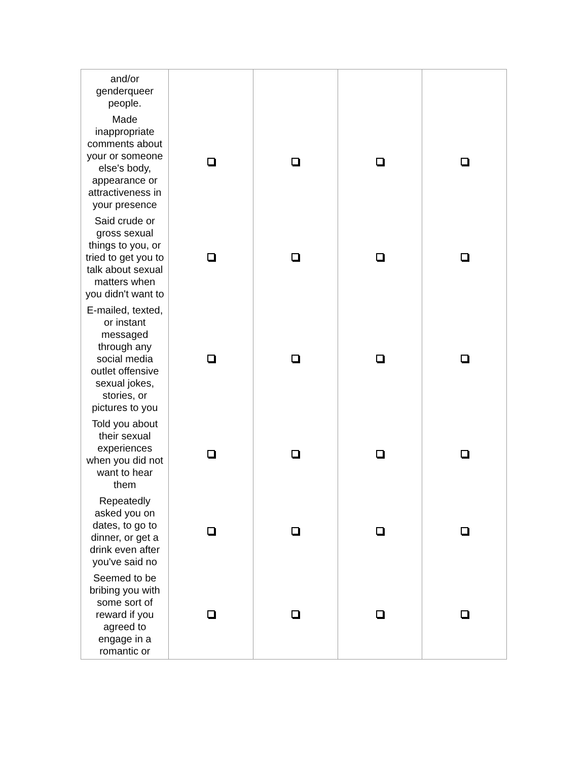| and/or genderqueer people. | | | | |
| Made inappropriate comments about your or someone else's body, appearance or attractiveness in your presence | | | | |
| Said crude or gross sexual things to you, or tried to get you to talk about sexual matters when you didn't want to | | | | |
| E-mailed, texted, or instant messaged through any social media outlet offensive sexual jokes, stories, or pictures to you | | | | |
| Told you about their sexual experiences when you did not want to hear them | | | | |
| Repeatedly asked you on dates, to go to dinner, or get a drink even after you've said no | | | | |
| Seemed to be bribing you with some sort of reward if you agreed to engage in a romantic or | | | | |